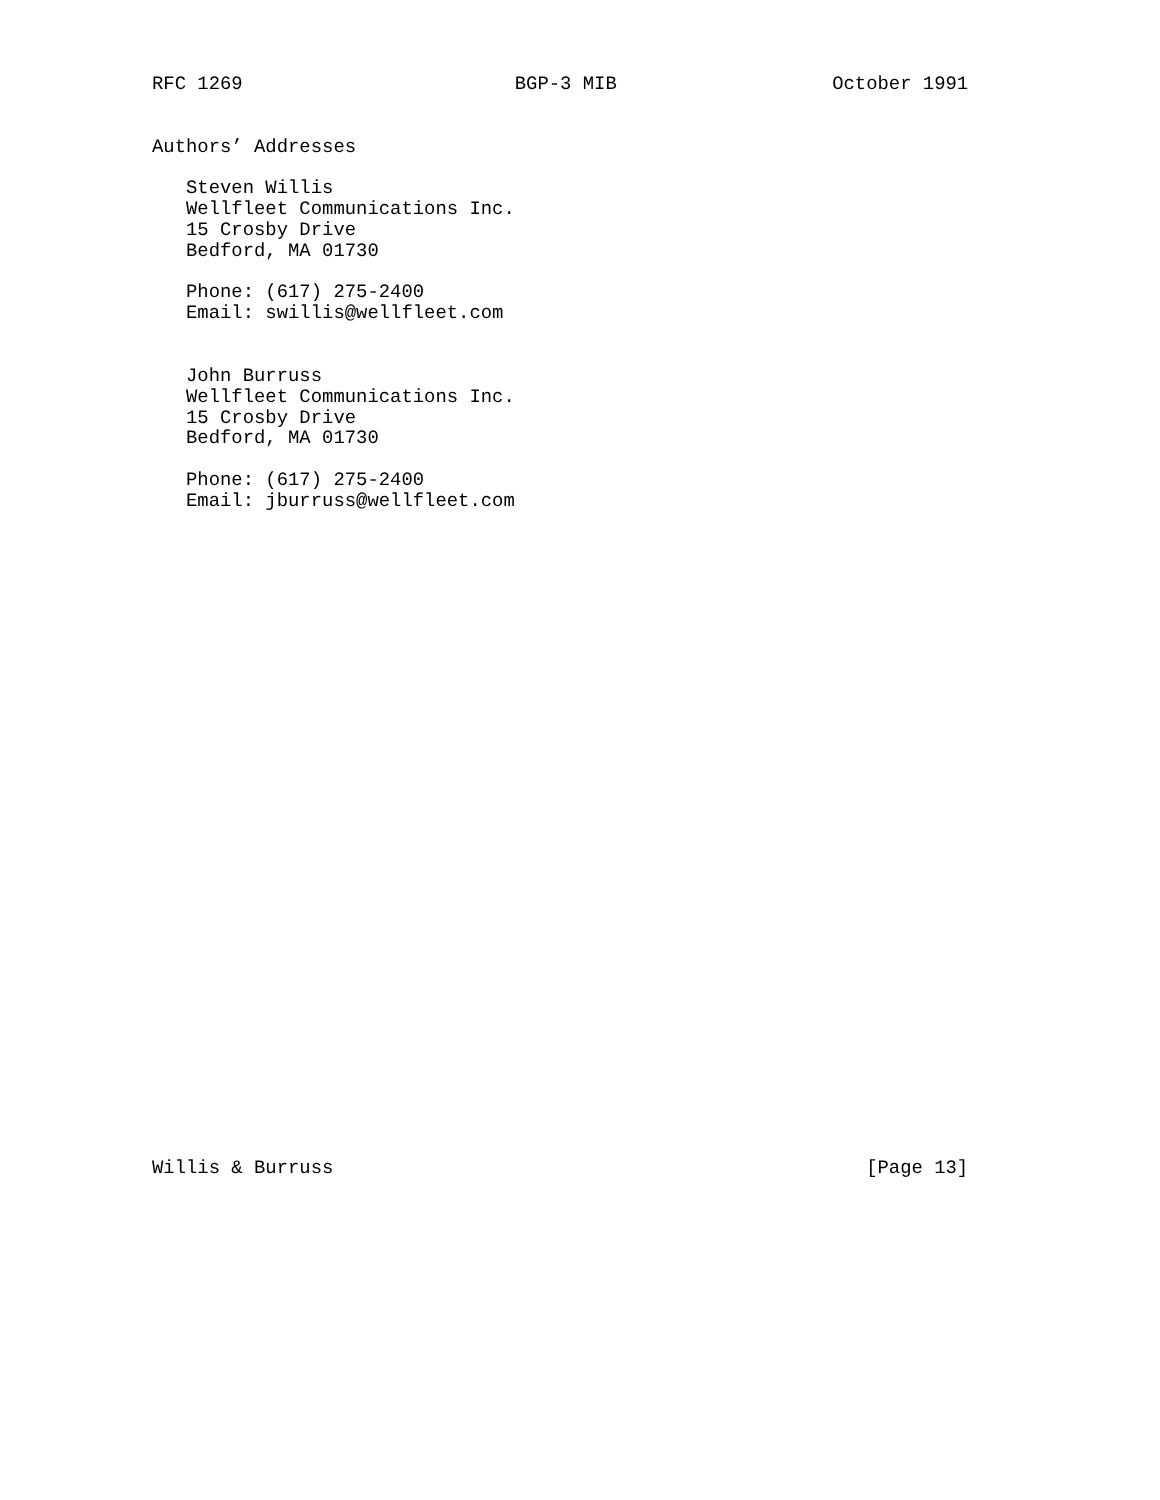RFC 1269                        BGP-3 MIB                   October 1991


Authors’ Addresses

   Steven Willis
   Wellfleet Communications Inc.
   15 Crosby Drive
   Bedford, MA 01730

   Phone: (617) 275-2400
   Email: swillis@wellfleet.com


   John Burruss
   Wellfleet Communications Inc.
   15 Crosby Drive
   Bedford, MA 01730

   Phone: (617) 275-2400
   Email: jburruss@wellfleet.com































Willis & Burruss                                               [Page 13]